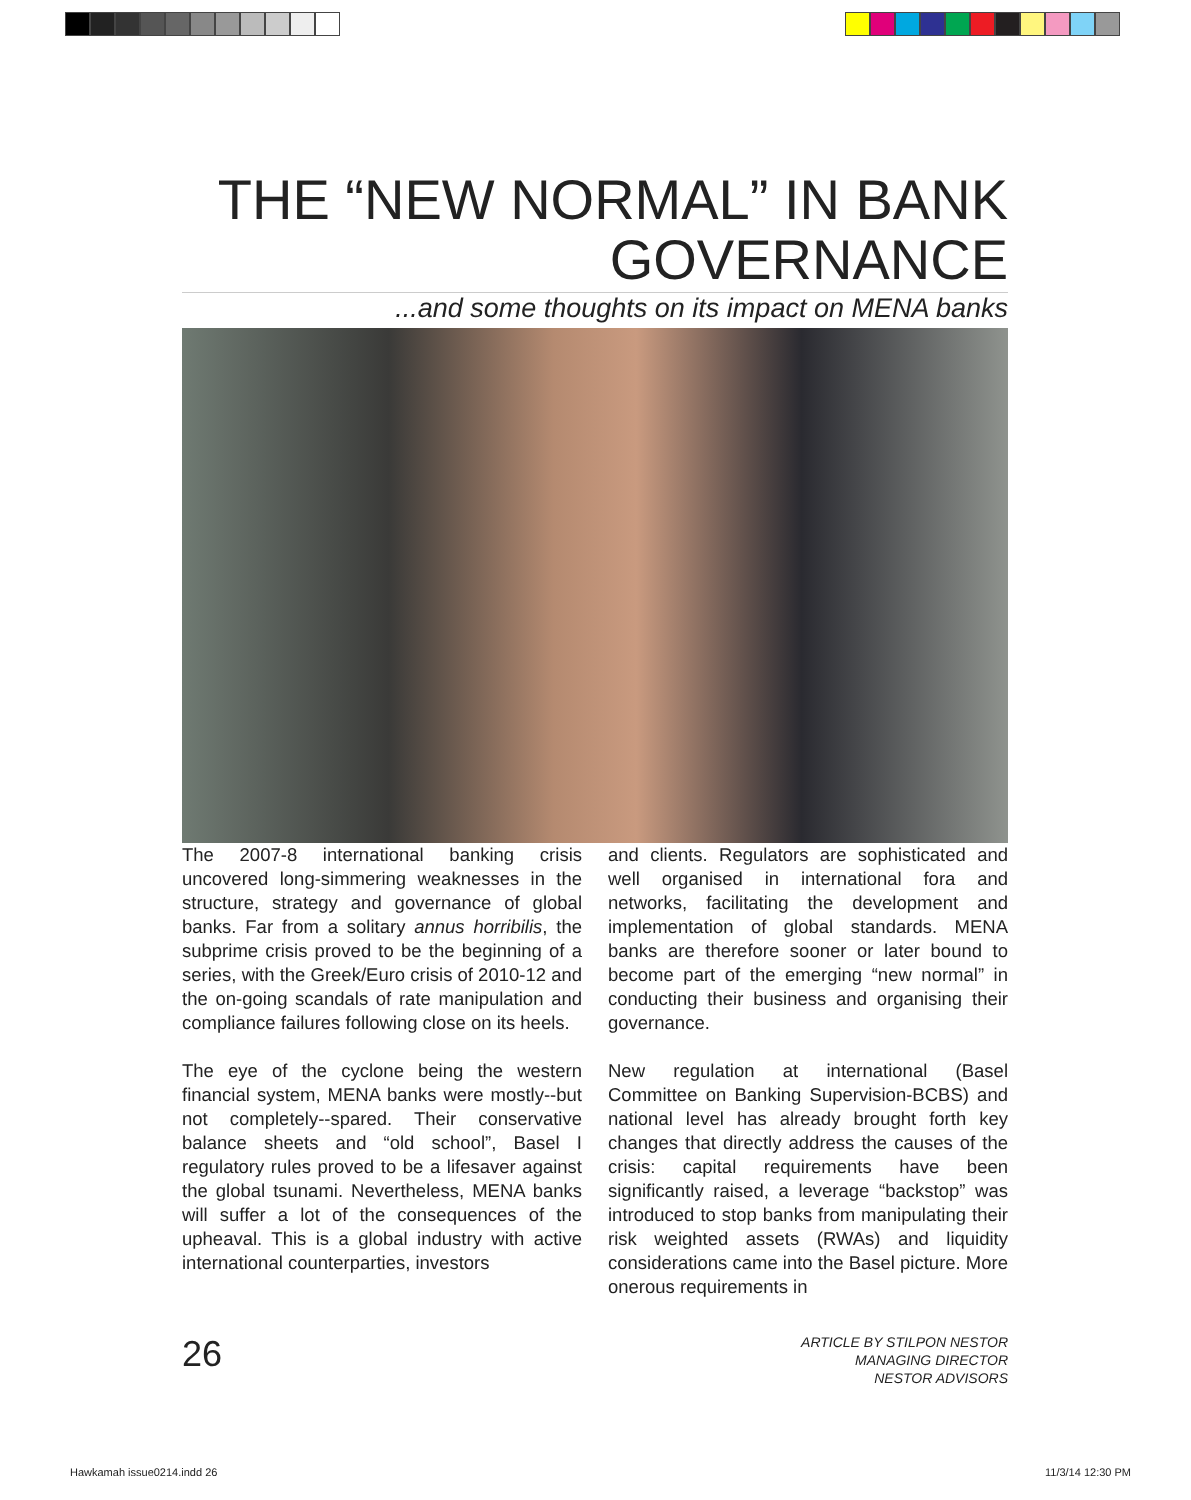THE “NEW NORMAL” IN BANK GOVERNANCE
...and some thoughts on its impact on MENA banks
The 2007-8 international banking crisis uncovered long-simmering weaknesses in the structure, strategy and governance of global banks. Far from a solitary annus horribilis, the subprime crisis proved to be the beginning of a series, with the Greek/Euro crisis of 2010-12 and the on-going scandals of rate manipulation and compliance failures following close on its heels.
The eye of the cyclone being the western financial system, MENA banks were mostly--but not completely--spared. Their conservative balance sheets and “old school”, Basel I regulatory rules proved to be a lifesaver against the global tsunami. Nevertheless, MENA banks will suffer a lot of the consequences of the upheaval. This is a global industry with active international counterparties, investors
and clients. Regulators are sophisticated and well organised in international fora and networks, facilitating the development and implementation of global standards. MENA banks are therefore sooner or later bound to become part of the emerging “new normal” in conducting their business and organising their governance.
New regulation at international (Basel Committee on Banking Supervision-BCBS) and national level has already brought forth key changes that directly address the causes of the crisis: capital requirements have been significantly raised, a leverage “backstop” was introduced to stop banks from manipulating their risk weighted assets (RWAs) and liquidity considerations came into the Basel picture. More onerous requirements in
26
ARTICLE BY STILPON NESTOR
MANAGING DIRECTOR
NESTOR ADVISORS
Hawkamah issue0214.indd 26 11/3/14 12:30 PM